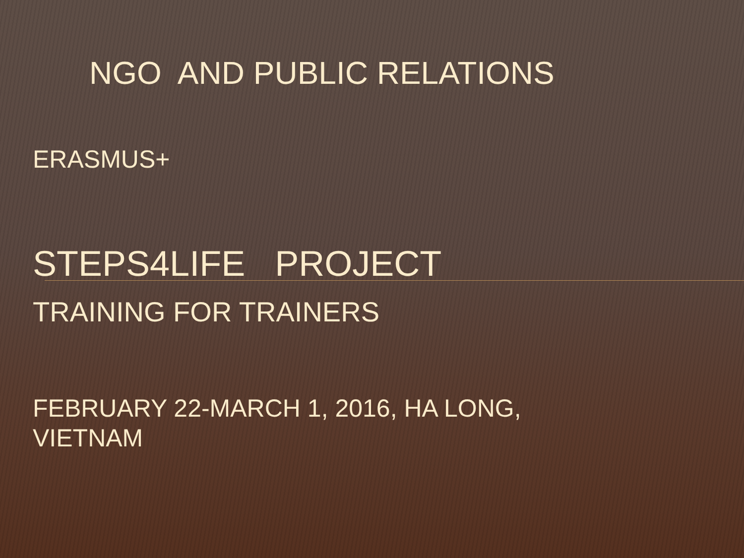NGO AND PUBLIC RELATIONS
ERASMUS+
STEPS4LIFE PROJECT
TRAINING FOR TRAINERS
FEBRUARY 22-MARCH 1, 2016, HA LONG,
VIETNAM